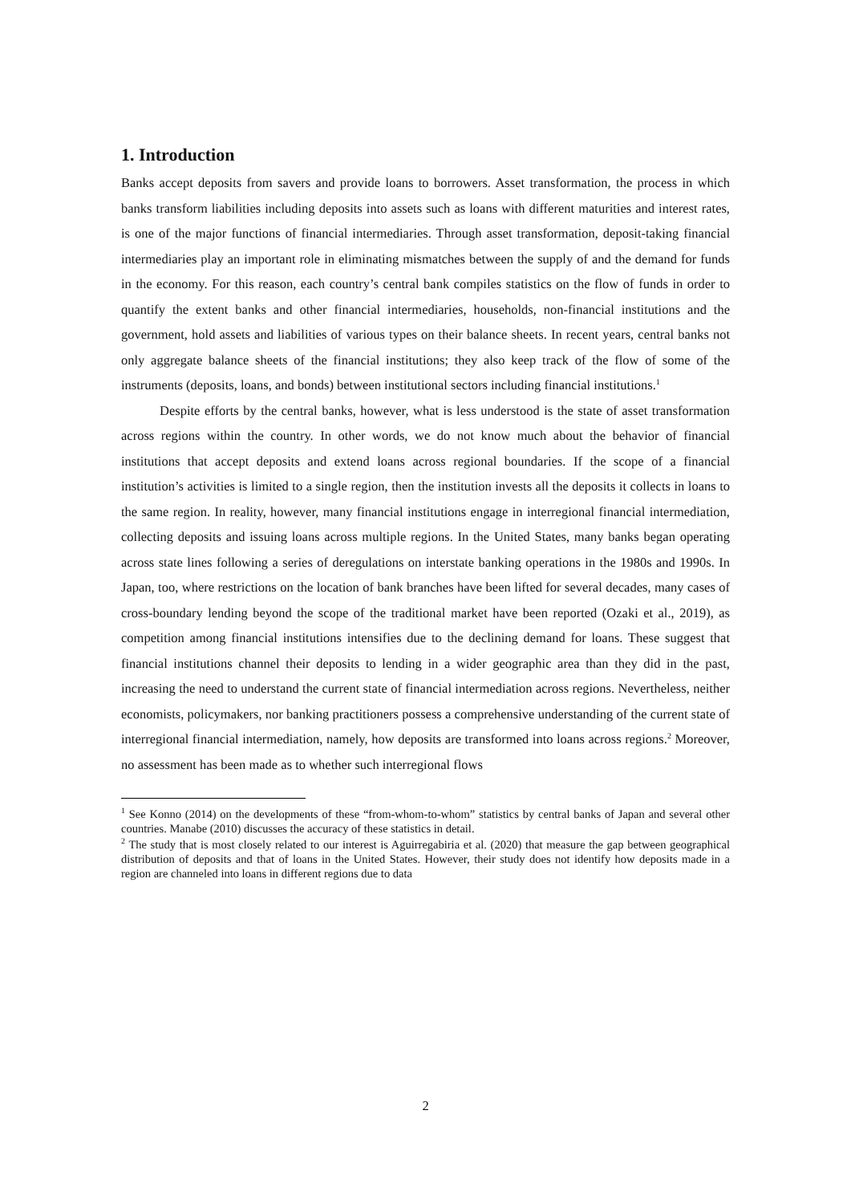1. Introduction
Banks accept deposits from savers and provide loans to borrowers. Asset transformation, the process in which banks transform liabilities including deposits into assets such as loans with different maturities and interest rates, is one of the major functions of financial intermediaries. Through asset transformation, deposit-taking financial intermediaries play an important role in eliminating mismatches between the supply of and the demand for funds in the economy. For this reason, each country’s central bank compiles statistics on the flow of funds in order to quantify the extent banks and other financial intermediaries, households, non-financial institutions and the government, hold assets and liabilities of various types on their balance sheets. In recent years, central banks not only aggregate balance sheets of the financial institutions; they also keep track of the flow of some of the instruments (deposits, loans, and bonds) between institutional sectors including financial institutions.<sup>1</sup>
Despite efforts by the central banks, however, what is less understood is the state of asset transformation across regions within the country. In other words, we do not know much about the behavior of financial institutions that accept deposits and extend loans across regional boundaries. If the scope of a financial institution’s activities is limited to a single region, then the institution invests all the deposits it collects in loans to the same region. In reality, however, many financial institutions engage in interregional financial intermediation, collecting deposits and issuing loans across multiple regions. In the United States, many banks began operating across state lines following a series of deregulations on interstate banking operations in the 1980s and 1990s. In Japan, too, where restrictions on the location of bank branches have been lifted for several decades, many cases of cross-boundary lending beyond the scope of the traditional market have been reported (Ozaki et al., 2019), as competition among financial institutions intensifies due to the declining demand for loans. These suggest that financial institutions channel their deposits to lending in a wider geographic area than they did in the past, increasing the need to understand the current state of financial intermediation across regions. Nevertheless, neither economists, policymakers, nor banking practitioners possess a comprehensive understanding of the current state of interregional financial intermediation, namely, how deposits are transformed into loans across regions.<sup>2</sup> Moreover, no assessment has been made as to whether such interregional flows
<sup>1</sup> See Konno (2014) on the developments of these “from-whom-to-whom” statistics by central banks of Japan and several other countries. Manabe (2010) discusses the accuracy of these statistics in detail.
<sup>2</sup> The study that is most closely related to our interest is Aguirregabiria et al. (2020) that measure the gap between geographical distribution of deposits and that of loans in the United States. However, their study does not identify how deposits made in a region are channeled into loans in different regions due to data
2